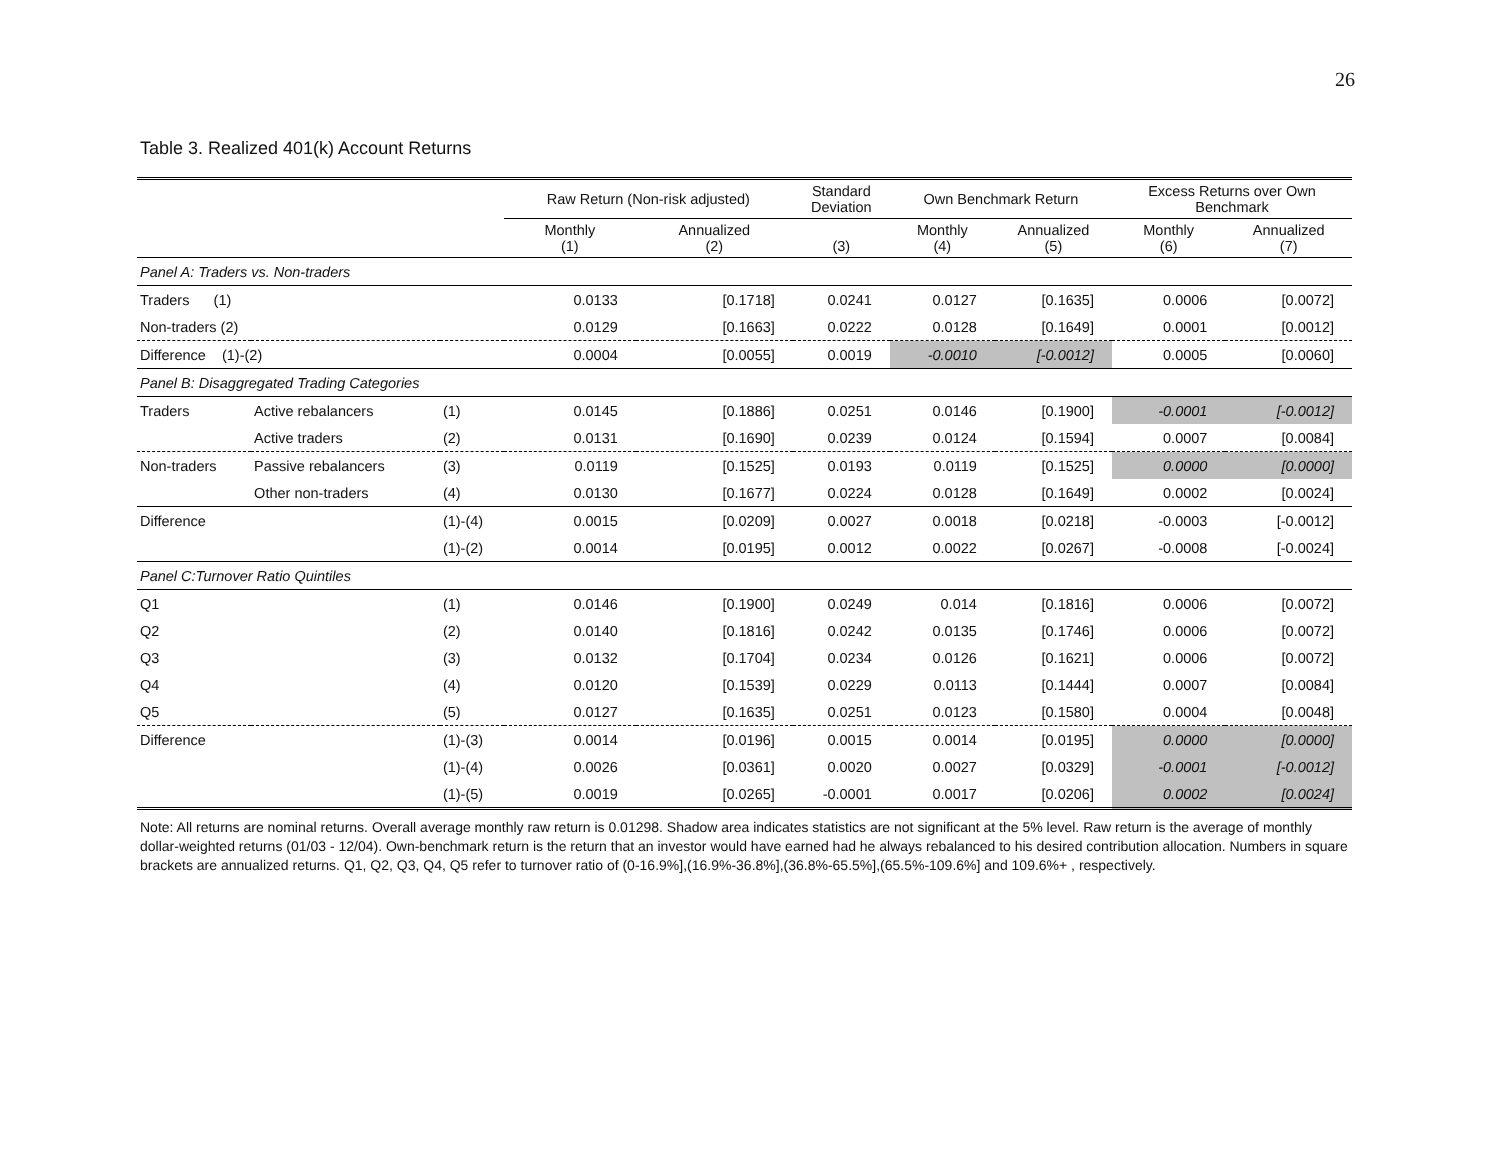26
Table 3. Realized 401(k) Account Returns
| | | | Raw Return (Non-risk adjusted) | | Standard Deviation | Own Benchmark Return | | Excess Returns over Own Benchmark | |
| --- | --- | --- | --- | --- | --- | --- | --- | --- | --- |
| | | | Monthly (1) | Annualized (2) | (3) | Monthly (4) | Annualized (5) | Monthly (6) | Annualized (7) |
| Panel A: Traders vs. Non-traders | | | | | | | | | |
| Traders (1) | | | 0.0133 | [0.1718] | 0.0241 | 0.0127 | [0.1635] | 0.0006 | [0.0072] |
| Non-traders (2) | | | 0.0129 | [0.1663] | 0.0222 | 0.0128 | [0.1649] | 0.0001 | [0.0012] |
| Difference (1)-(2) | | | 0.0004 | [0.0055] | 0.0019 | -0.0010 | [-0.0012] | 0.0005 | [0.0060] |
| Panel B: Disaggregated Trading Categories | | | | | | | | | |
| Traders | Active rebalancers | (1) | 0.0145 | [0.1886] | 0.0251 | 0.0146 | [0.1900] | -0.0001 | [-0.0012] |
| | Active traders | (2) | 0.0131 | [0.1690] | 0.0239 | 0.0124 | [0.1594] | 0.0007 | [0.0084] |
| Non-traders | Passive rebalancers | (3) | 0.0119 | [0.1525] | 0.0193 | 0.0119 | [0.1525] | 0.0000 | [0.0000] |
| | Other non-traders | (4) | 0.0130 | [0.1677] | 0.0224 | 0.0128 | [0.1649] | 0.0002 | [0.0024] |
| Difference | | (1)-(4) | 0.0015 | [0.0209] | 0.0027 | 0.0018 | [0.0218] | -0.0003 | [-0.0012] |
| | | (1)-(2) | 0.0014 | [0.0195] | 0.0012 | 0.0022 | [0.0267] | -0.0008 | [-0.0024] |
| Panel C:Turnover Ratio Quintiles | | | | | | | | | |
| Q1 | | (1) | 0.0146 | [0.1900] | 0.0249 | 0.014 | [0.1816] | 0.0006 | [0.0072] |
| Q2 | | (2) | 0.0140 | [0.1816] | 0.0242 | 0.0135 | [0.1746] | 0.0006 | [0.0072] |
| Q3 | | (3) | 0.0132 | [0.1704] | 0.0234 | 0.0126 | [0.1621] | 0.0006 | [0.0072] |
| Q4 | | (4) | 0.0120 | [0.1539] | 0.0229 | 0.0113 | [0.1444] | 0.0007 | [0.0084] |
| Q5 | | (5) | 0.0127 | [0.1635] | 0.0251 | 0.0123 | [0.1580] | 0.0004 | [0.0048] |
| Difference | | (1)-(3) | 0.0014 | [0.0196] | 0.0015 | 0.0014 | [0.0195] | 0.0000 | [0.0000] |
| | | (1)-(4) | 0.0026 | [0.0361] | 0.0020 | 0.0027 | [0.0329] | -0.0001 | [-0.0012] |
| | | (1)-(5) | 0.0019 | [0.0265] | -0.0001 | 0.0017 | [0.0206] | 0.0002 | [0.0024] |
Note: All returns are nominal returns. Overall average monthly raw return is 0.01298. Shadow area indicates statistics are not significant at the 5% level. Raw return is the average of monthly dollar-weighted returns (01/03 - 12/04). Own-benchmark return is the return that an investor would have earned had he always rebalanced to his desired contribution allocation. Numbers in square brackets are annualized returns. Q1, Q2, Q3, Q4, Q5 refer to turnover ratio of (0-16.9%],(16.9%-36.8%],(36.8%-65.5%],(65.5%-109.6%] and 109.6%+ , respectively.